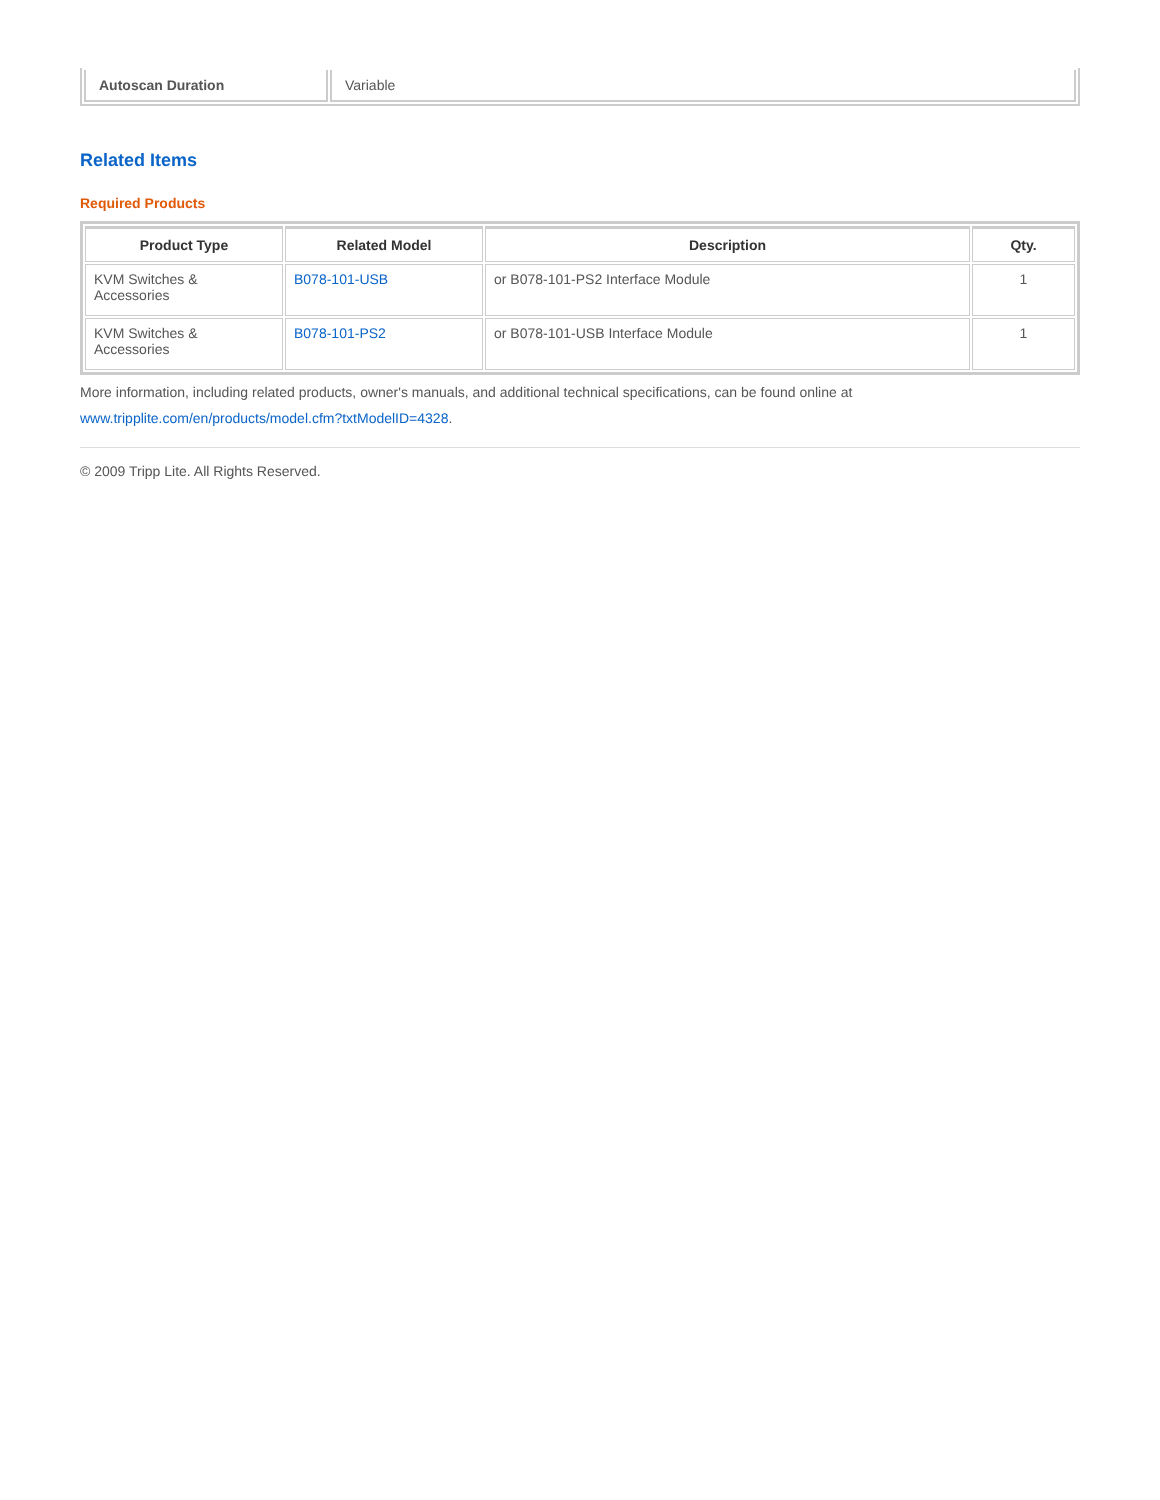| Autoscan Duration | Variable |
Related Items
Required Products
| Product Type | Related Model | Description | Qty. |
| --- | --- | --- | --- |
| KVM Switches & Accessories | B078-101-USB | or B078-101-PS2 Interface Module | 1 |
| KVM Switches & Accessories | B078-101-PS2 | or B078-101-USB Interface Module | 1 |
More information, including related products, owner's manuals, and additional technical specifications, can be found online at www.tripplite.com/en/products/model.cfm?txtModelID=4328.
© 2009 Tripp Lite. All Rights Reserved.